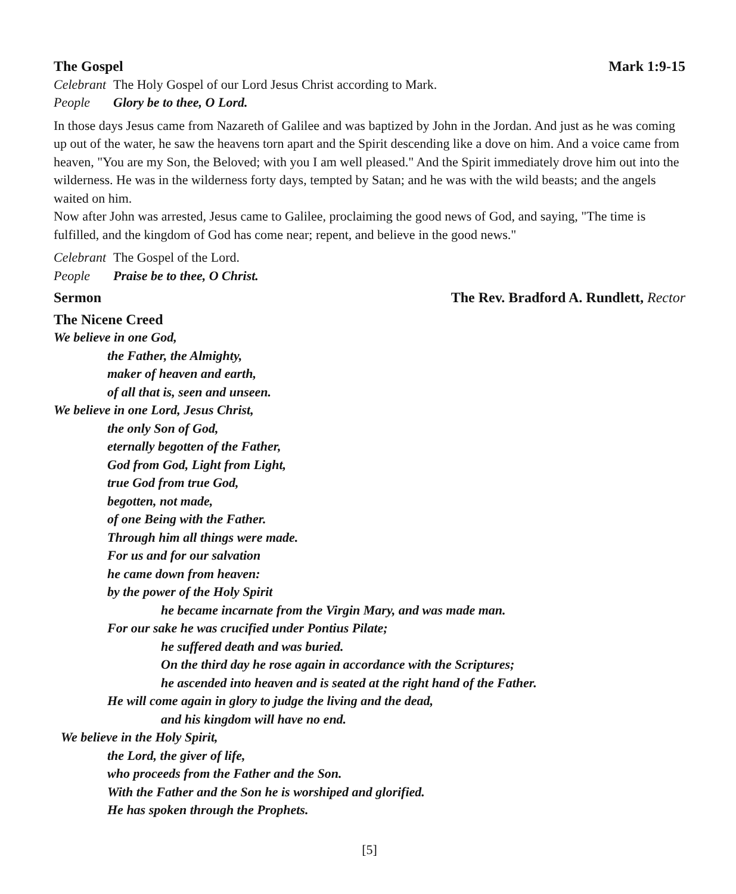The Gospel Mark 1:9-15
Celebrant The Holy Gospel of our Lord Jesus Christ according to Mark.
People Glory be to thee, O Lord.
In those days Jesus came from Nazareth of Galilee and was baptized by John in the Jordan. And just as he was coming up out of the water, he saw the heavens torn apart and the Spirit descending like a dove on him. And a voice came from heaven, "You are my Son, the Beloved; with you I am well pleased." And the Spirit immediately drove him out into the wilderness. He was in the wilderness forty days, tempted by Satan; and he was with the wild beasts; and the angels waited on him.
Now after John was arrested, Jesus came to Galilee, proclaiming the good news of God, and saying, "The time is fulfilled, and the kingdom of God has come near; repent, and believe in the good news."
Celebrant The Gospel of the Lord.
People Praise be to thee, O Christ.
Sermon The Rev. Bradford A. Rundlett, Rector
The Nicene Creed
We believe in one God,
the Father, the Almighty,
maker of heaven and earth,
of all that is, seen and unseen.
We believe in one Lord, Jesus Christ,
the only Son of God,
eternally begotten of the Father,
God from God, Light from Light,
true God from true God,
begotten, not made,
of one Being with the Father.
Through him all things were made.
For us and for our salvation
he came down from heaven:
by the power of the Holy Spirit
he became incarnate from the Virgin Mary, and was made man.
For our sake he was crucified under Pontius Pilate;
he suffered death and was buried.
On the third day he rose again in accordance with the Scriptures;
he ascended into heaven and is seated at the right hand of the Father.
He will come again in glory to judge the living and the dead,
and his kingdom will have no end.
We believe in the Holy Spirit,
the Lord, the giver of life,
who proceeds from the Father and the Son.
With the Father and the Son he is worshiped and glorified.
He has spoken through the Prophets.
[5]